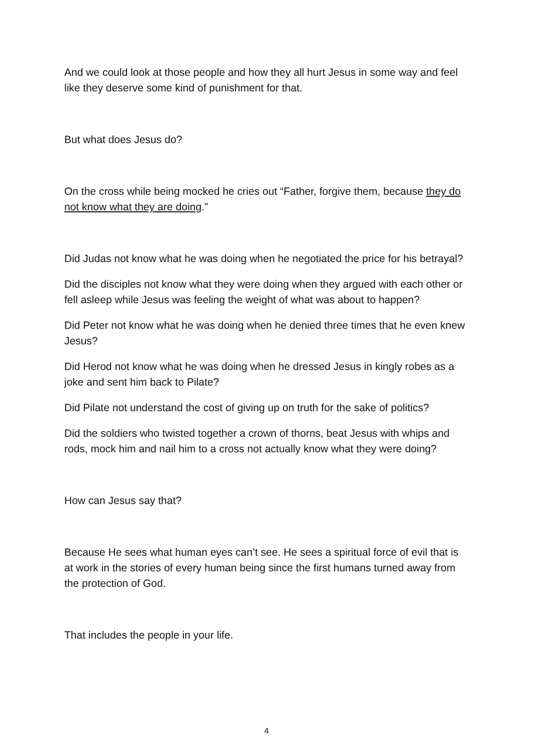And we could look at those people and how they all hurt Jesus in some way and feel like they deserve some kind of punishment for that.
But what does Jesus do?
On the cross while being mocked he cries out “Father, forgive them, because they do not know what they are doing.”
Did Judas not know what he was doing when he negotiated the price for his betrayal?
Did the disciples not know what they were doing when they argued with each other or fell asleep while Jesus was feeling the weight of what was about to happen?
Did Peter not know what he was doing when he denied three times that he even knew Jesus?
Did Herod not know what he was doing when he dressed Jesus in kingly robes as a joke and sent him back to Pilate?
Did Pilate not understand the cost of giving up on truth for the sake of politics?
Did the soldiers who twisted together a crown of thorns, beat Jesus with whips and rods, mock him and nail him to a cross not actually know what they were doing?
How can Jesus say that?
Because He sees what human eyes can’t see. He sees a spiritual force of evil that is at work in the stories of every human being since the first humans turned away from the protection of God.
That includes the people in your life.
4